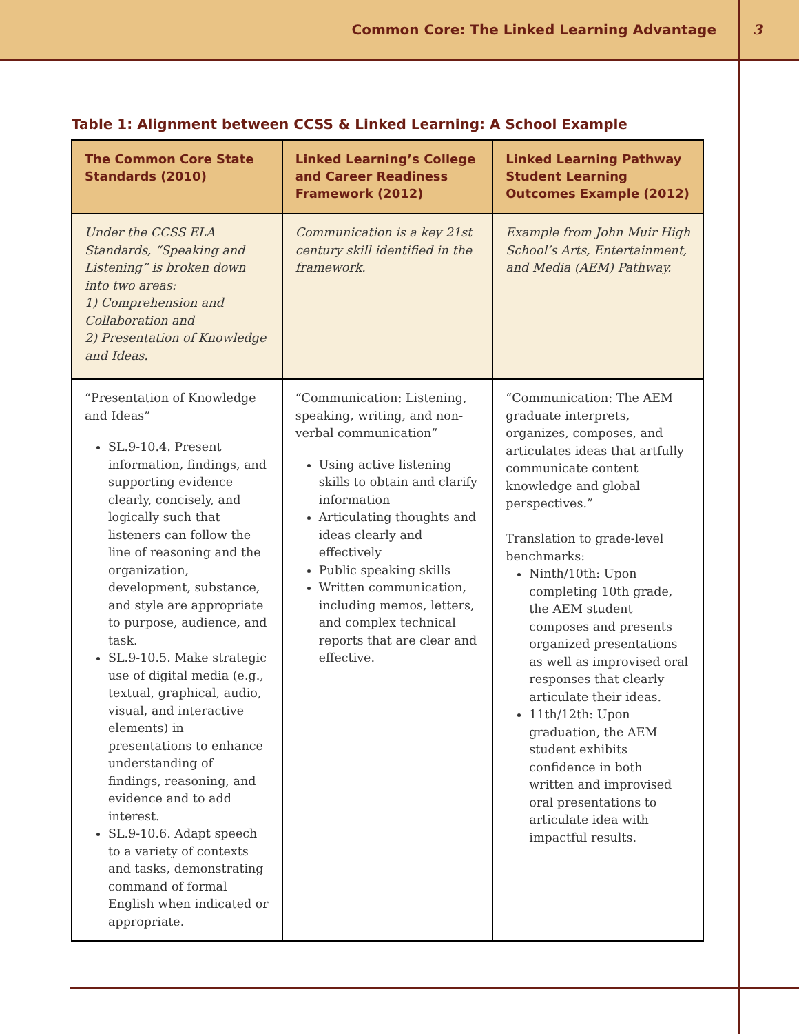Common Core: The Linked Learning Advantage 3
Table 1: Alignment between CCSS & Linked Learning: A School Example
| The Common Core State Standards (2010) | Linked Learning’s College and Career Readiness Framework (2012) | Linked Learning Pathway Student Learning Outcomes Example (2012) |
| --- | --- | --- |
| Under the CCSS ELA Standards, “Speaking and Listening” is broken down into two areas: 1) Comprehension and Collaboration and 2) Presentation of Knowledge and Ideas. | Communication is a key 21st century skill identified in the framework. | Example from John Muir High School’s Arts, Entertainment, and Media (AEM) Pathway. |
| “Presentation of Knowledge and Ideas” SL.9-10.4. Present information, findings, and supporting evidence clearly, concisely, and logically such that listeners can follow the line of reasoning and the organization, development, substance, and style are appropriate to purpose, audience, and task. SL.9-10.5. Make strategic use of digital media (e.g., textual, graphical, audio, visual, and interactive elements) in presentations to enhance understanding of findings, reasoning, and evidence and to add interest. SL.9-10.6. Adapt speech to a variety of contexts and tasks, demonstrating command of formal English when indicated or appropriate. | “Communication: Listening, speaking, writing, and non-verbal communication” Using active listening skills to obtain and clarify information Articulating thoughts and ideas clearly and effectively Public speaking skills Written communication, including memos, letters, and complex technical reports that are clear and effective. | “Communication: The AEM graduate interprets, organizes, composes, and articulates ideas that artfully communicate content knowledge and global perspectives.” Translation to grade-level benchmarks: Ninth/10th: Upon completing 10th grade, the AEM student composes and presents organized presentations as well as improvised oral responses that clearly articulate their ideas. 11th/12th: Upon graduation, the AEM student exhibits confidence in both written and improvised oral presentations to articulate idea with impactful results. |